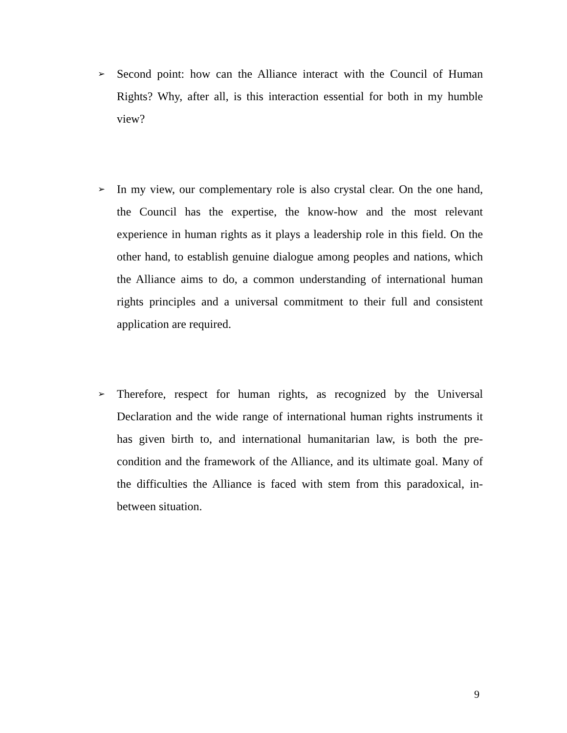➢
Second point: how can the Alliance interact with the Council of Human Rights? Why, after all, is this interaction essential for both in my humble view?
➢
In my view, our complementary role is also crystal clear. On the one hand, the Council has the expertise, the know-how and the most relevant experience in human rights as it plays a leadership role in this field. On the other hand, to establish genuine dialogue among peoples and nations, which the Alliance aims to do, a common understanding of international human rights principles and a universal commitment to their full and consistent application are required.
➢
Therefore, respect for human rights, as recognized by the Universal Declaration and the wide range of international human rights instruments it has given birth to, and international humanitarian law, is both the pre-condition and the framework of the Alliance, and its ultimate goal. Many of the difficulties the Alliance is faced with stem from this paradoxical, in-between situation.
9